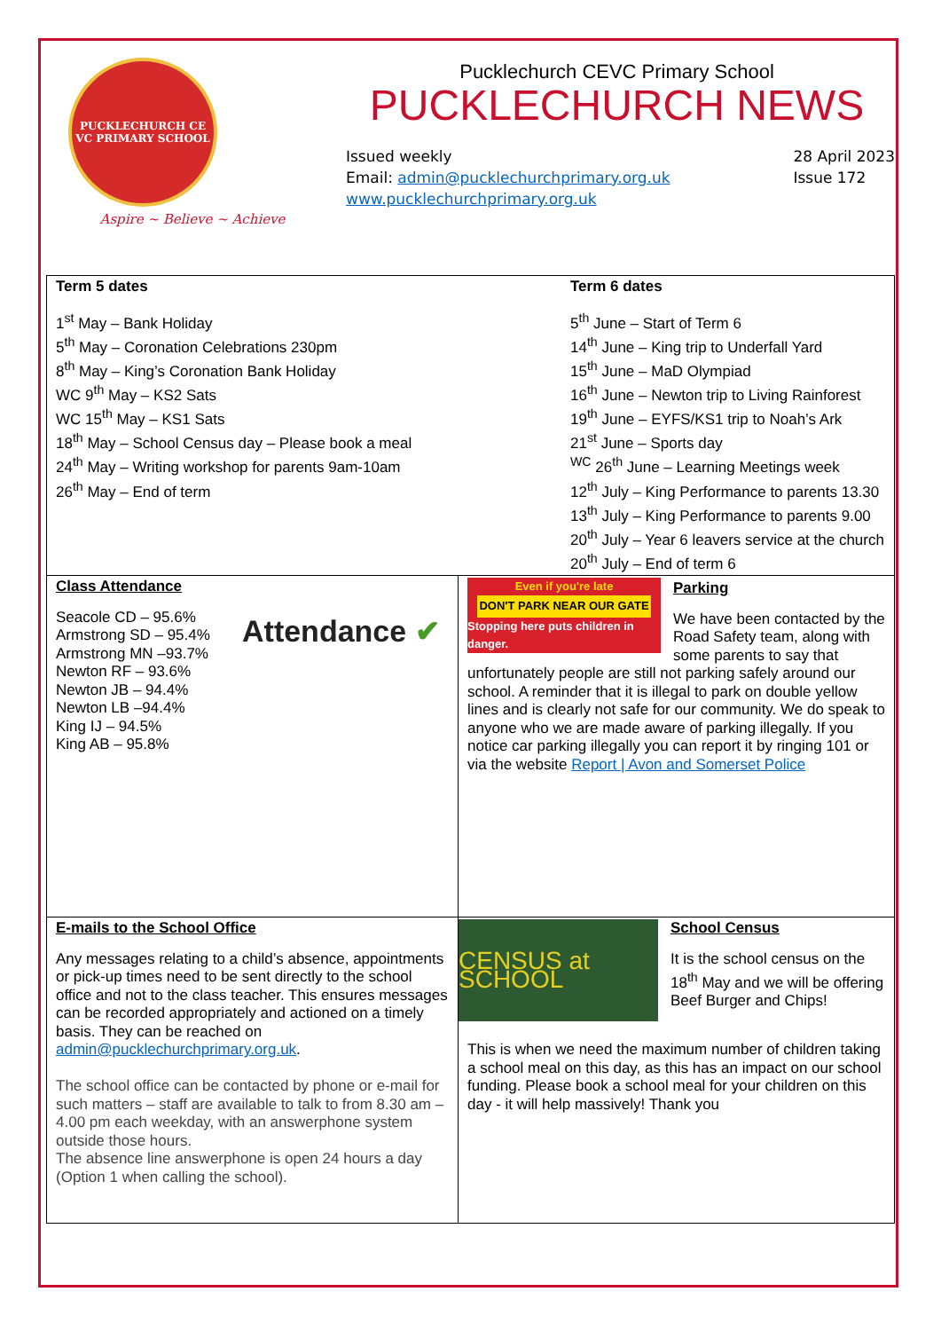PUCKLECHURCH CE VC PRIMARY SCHOOL
Aspire ~ Believe ~ Achieve
Pucklechurch CEVC Primary School
PUCKLECHURCH NEWS
Issued weekly
Email: admin@pucklechurchprimary.org.uk
www.pucklechurchprimary.org.uk
28 April 2023
Issue 172
| Term 5 dates 1<sup>st</sup> May – Bank Holiday 5<sup>th</sup> May – Coronation Celebrations 230pm 8<sup>th</sup> May – King’s Coronation Bank Holiday WC 9<sup>th</sup> May – KS2 Sats WC 15<sup>th</sup> May – KS1 Sats 18<sup>th</sup> May – School Census day – Please book a meal 24<sup>th</sup> May – Writing workshop for parents 9am-10am 26<sup>th</sup> May – End of term Term 6 dates 5<sup>th</sup> June – Start of Term 6 14<sup>th</sup> June – King trip to Underfall Yard 15<sup>th</sup> June – MaD Olympiad 16<sup>th</sup> June – Newton trip to Living Rainforest 19<sup>th</sup> June – EYFS/KS1 trip to Noah’s Ark 21<sup>st</sup> June – Sports day <sup>WC</sup> 26<sup>th</sup> June – Learning Meetings week 12<sup>th</sup> July – King Performance to parents 13.30 13<sup>th</sup> July – King Performance to parents 9.00 20<sup>th</sup> July – Year 6 leavers service at the church 20<sup>th</sup> July – End of term 6 | |
| Class Attendance Seacole CD – 95.6% Armstrong SD – 95.4% Armstrong MN –93.7% Newton RF – 93.6% Newton JB – 94.4% Newton LB –94.4% King IJ – 94.5% King AB – 95.8% Attendance ✔ | Even if you're late DON'T PARK NEAR OUR GATE Stopping here puts children in danger. Parking We have been contacted by the Road Safety team, along with some parents to say that unfortunately people are still not parking safely around our school. A reminder that it is illegal to park on double yellow lines and is clearly not safe for our community. We do speak to anyone who we are made aware of parking illegally. If you notice car parking illegally you can report it by ringing 101 or via the website Report / Avon and Somerset Police |
| E-mails to the School Office Any messages relating to a child’s absence, appointments or pick-up times need to be sent directly to the school office and not to the class teacher. This ensures messages can be recorded appropriately and actioned on a timely basis. They can be reached on admin@pucklechurchprimary.org.uk . The school office can be contacted by phone or e-mail for such matters – staff are available to talk to from 8.30 am – 4.00 pm each weekday, with an answerphone system outside those hours. The absence line answerphone is open 24 hours a day (Option 1 when calling the school). | CENSUS at SCHOOL School Census It is the school census on the 18<sup>th</sup> May and we will be offering Beef Burger and Chips! This is when we need the maximum number of children taking a school meal on this day, as this has an impact on our school funding. Please book a school meal for your children on this day - it will help massively! Thank you |